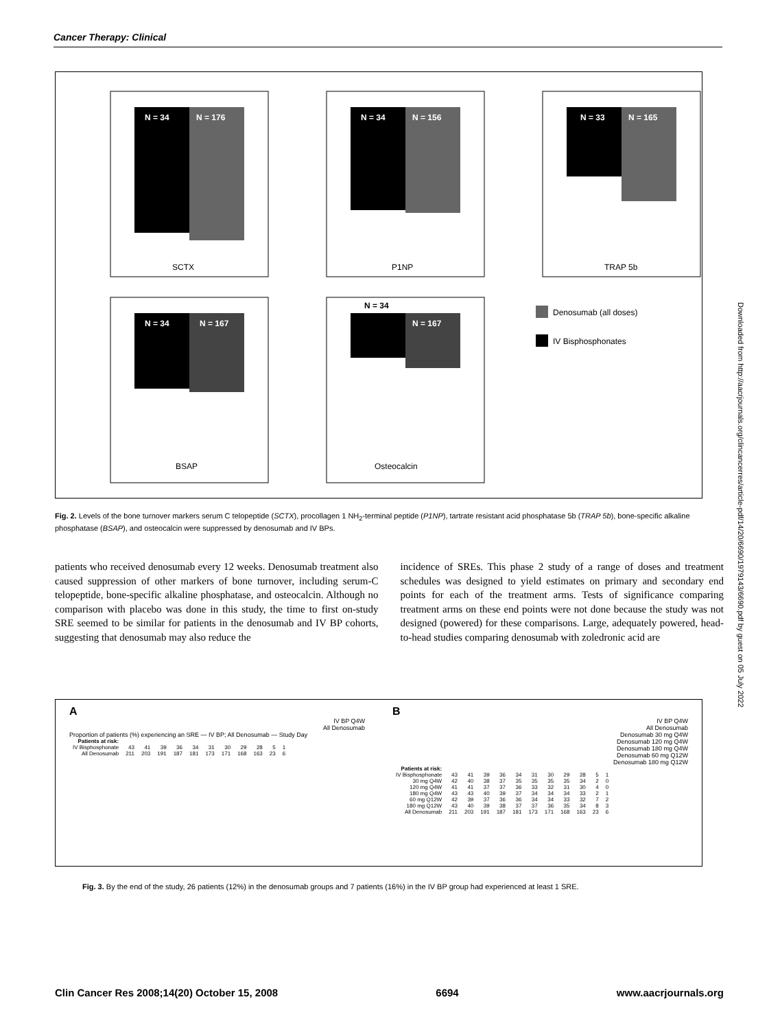Cancer Therapy: Clinical
N = 34
N = 176
SCTX
N = 34
N = 156
P1NP
N = 33
N = 165
TRAP 5b
N = 34
N = 167
BSAP
N = 34
N = 167
Osteocalcin
Denosumab (all doses)
IV Bisphosphonates
Fig. 2. Levels of the bone turnover markers serum C telopeptide (SCTX), procollagen 1 NH<sub>2</sub>-terminal peptide (P1NP), tartrate resistant acid phosphatase 5b (TRAP 5b), bone-specific alkaline phosphatase (BSAP), and osteocalcin were suppressed by denosumab and IV BPs.
patients who received denosumab every 12 weeks. Denosumab treatment also caused suppression of other markers of bone turnover, including serum-C telopeptide, bone-specific alkaline phosphatase, and osteocalcin. Although no comparison with placebo was done in this study, the time to first on-study SRE seemed to be similar for patients in the denosumab and IV BP cohorts, suggesting that denosumab may also reduce the
incidence of SREs. This phase 2 study of a range of doses and treatment schedules was designed to yield estimates on primary and secondary end points for each of the treatment arms. Tests of significance comparing treatment arms on these end points were not done because the study was not designed (powered) for these comparisons. Large, adequately powered, head-to-head studies comparing denosumab with zoledronic acid are
A
IV BP Q4W
All Denosumab
Proportion of patients (%) experiencing an SRE — IV BP; All Denosumab — Study Day
| Patients at risk: | | | | | | | | | | | |
| --- | --- | --- | --- | --- | --- | --- | --- | --- | --- | --- | --- |
| IV Bisphosphonate | 43 | 41 | 39 | 36 | 34 | 31 | 30 | 29 | 28 | 5 | 1 |
| All Denosumab | 211 | 203 | 191 | 187 | 181 | 173 | 171 | 168 | 163 | 23 | 6 |
B
IV BP Q4W
All Denosumab
Denosumab 30 mg Q4W
Denosumab 120 mg Q4W
Denosumab 180 mg Q4W
Denosumab 60 mg Q12W
Denosumab 180 mg Q12W
| Patients at risk: | | | | | | | | | | | |
| --- | --- | --- | --- | --- | --- | --- | --- | --- | --- | --- | --- |
| IV Bisphosphonate | 43 | 41 | 39 | 36 | 34 | 31 | 30 | 29 | 28 | 5 | 1 |
| 30 mg Q4W | 42 | 40 | 38 | 37 | 35 | 35 | 35 | 35 | 34 | 2 | 0 |
| 120 mg Q4W | 41 | 41 | 37 | 37 | 36 | 33 | 32 | 31 | 30 | 4 | 0 |
| 180 mg Q4W | 43 | 43 | 40 | 39 | 37 | 34 | 34 | 34 | 33 | 2 | 1 |
| 60 mg Q12W | 42 | 39 | 37 | 36 | 36 | 34 | 34 | 33 | 32 | 7 | 2 |
| 180 mg Q12W | 43 | 40 | 39 | 38 | 37 | 37 | 36 | 35 | 34 | 8 | 3 |
| All Denosumab | 211 | 203 | 191 | 187 | 181 | 173 | 171 | 168 | 163 | 23 | 6 |
Fig. 3. By the end of the study, 26 patients (12%) in the denosumab groups and 7 patients (16%) in the IV BP group had experienced at least 1 SRE.
Clin Cancer Res 2008;14(20) October 15, 2008 6694 www.aacrjournals.org
Downloaded from http://aacrjournals.org/clincancerres/article-pdf/14/20/6690/1979143/6690.pdf by guest on 05 July 2022